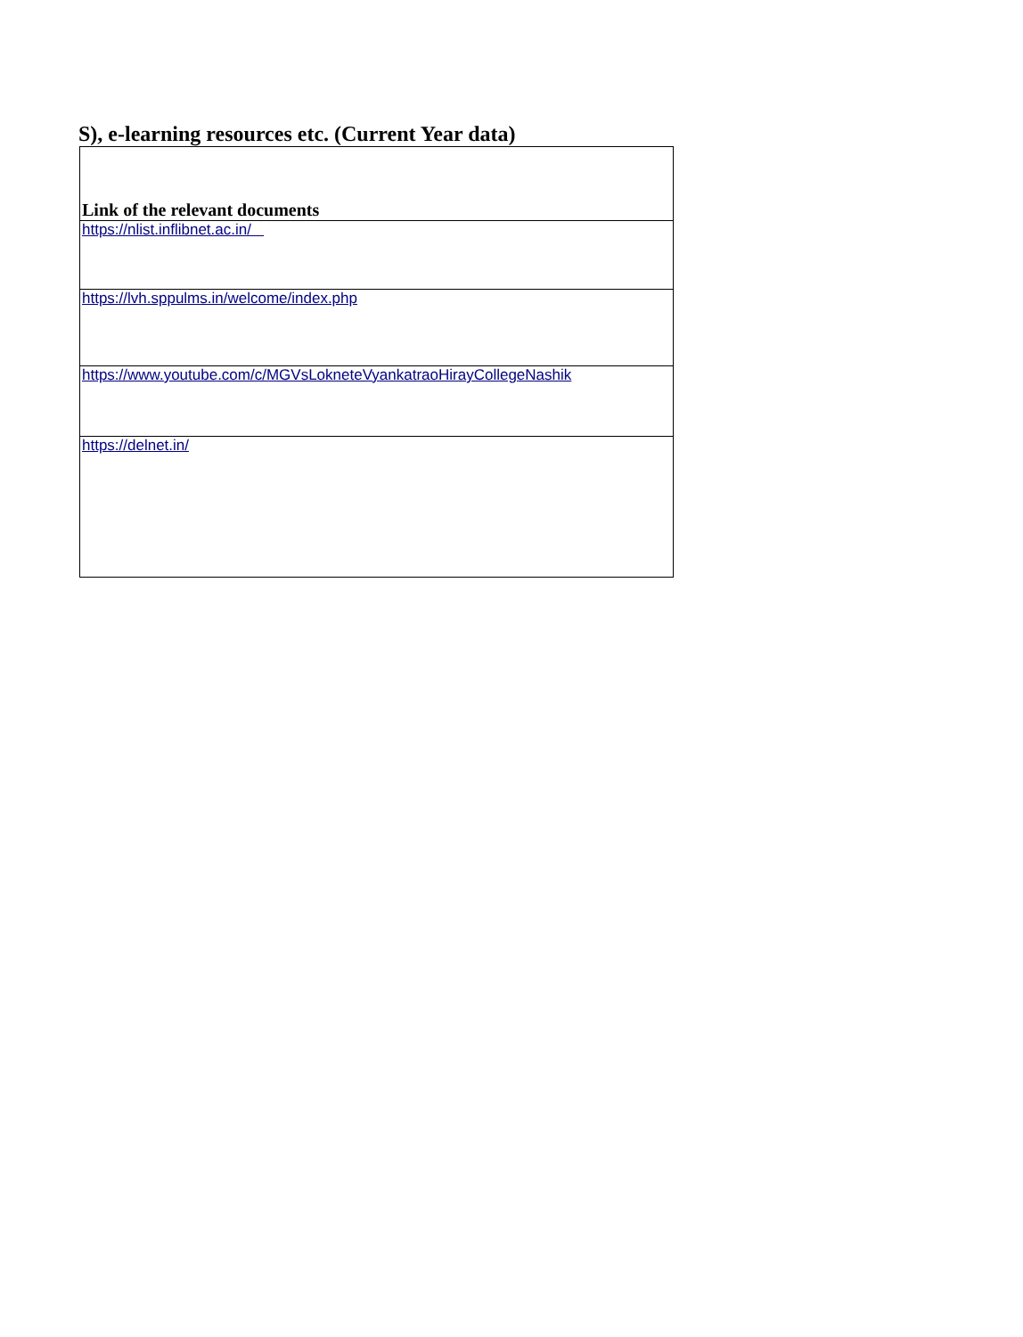S), e-learning resources etc. (Current Year data)
| Link of the relevant documents |
| --- |
| https://nlist.inflibnet.ac.in/ |
| https://lvh.sppulms.in/welcome/index.php |
| https://www.youtube.com/c/MGVsLokneteVyankatraoHirayCollegeNashik |
| https://delnet.in/ |